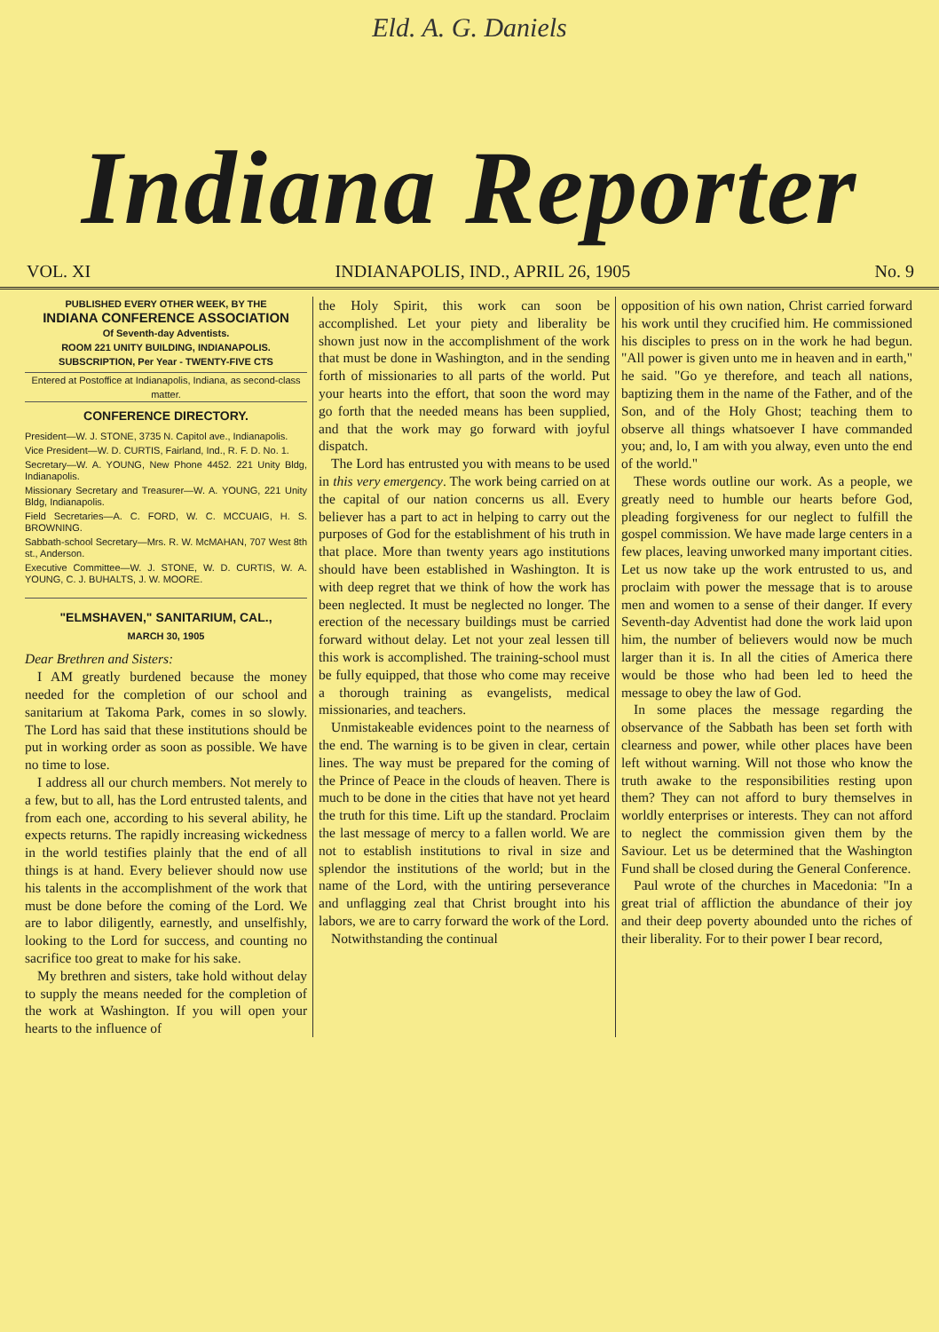Eld. A. G. Daniels
Indiana Reporter
VOL. XI INDIANAPOLIS, IND., APRIL 26, 1905 No. 9
PUBLISHED EVERY OTHER WEEK, BY THE
INDIANA CONFERENCE ASSOCIATION
Of Seventh-day Adventists.
ROOM 221 UNITY BUILDING, INDIANAPOLIS.
SUBSCRIPTION, Per Year - TWENTY-FIVE CTS
Entered at Postoffice at Indianapolis, Indiana, as second-class matter.
CONFERENCE DIRECTORY.
President—W. J. STONE, 3735 N. Capitol ave., Indianapolis.
Vice President—W. D. CURTIS, Fairland, Ind., R. F. D. No. 1.
Secretary—W. A. YOUNG, New Phone 4452. 221 Unity Bldg, Indianapolis.
Missionary Secretary and Treasurer—W. A. YOUNG, 221 Unity Bldg, Indianapolis.
Field Secretaries—A. C. FORD, W. C. MCCUAIG, H. S. BROWNING.
Sabbath-school Secretary—Mrs. R. W. McMAHAN, 707 West 8th st., Anderson.
Executive Committee—W. J. STONE, W. D. CURTIS, W. A. YOUNG, C. J. BUHALTS, J. W. MOORE.
"ELMSHAVEN," SANITARIUM, CAL.,
MARCH 30, 1905
Dear Brethren and Sisters:
I AM greatly burdened because the money needed for the completion of our school and sanitarium at Takoma Park, comes in so slowly. The Lord has said that these institutions should be put in working order as soon as possible. We have no time to lose.
I address all our church members. Not merely to a few, but to all, has the Lord entrusted talents, and from each one, according to his several ability, he expects returns. The rapidly increasing wickedness in the world testifies plainly that the end of all things is at hand. Every believer should now use his talents in the accomplishment of the work that must be done before the coming of the Lord. We are to labor diligently, earnestly, and unselfishly, looking to the Lord for success, and counting no sacrifice too great to make for his sake.
My brethren and sisters, take hold without delay to supply the means needed for the completion of the work at Washington. If you will open your hearts to the influence of
the Holy Spirit, this work can soon be accomplished. Let your piety and liberality be shown just now in the accomplishment of the work that must be done in Washington, and in the sending forth of missionaries to all parts of the world. Put your hearts into the effort, that soon the word may go forth that the needed means has been supplied, and that the work may go forward with joyful dispatch.
The Lord has entrusted you with means to be used in this very emergency. The work being carried on at the capital of our nation concerns us all. Every believer has a part to act in helping to carry out the purposes of God for the establishment of his truth in that place. More than twenty years ago institutions should have been established in Washington. It is with deep regret that we think of how the work has been neglected. It must be neglected no longer. The erection of the necessary buildings must be carried forward without delay. Let not your zeal lessen till this work is accomplished. The training-school must be fully equipped, that those who come may receive a thorough training as evangelists, medical missionaries, and teachers.
Unmistakeable evidences point to the nearness of the end. The warning is to be given in clear, certain lines. The way must be prepared for the coming of the Prince of Peace in the clouds of heaven. There is much to be done in the cities that have not yet heard the truth for this time. Lift up the standard. Proclaim the last message of mercy to a fallen world. We are not to establish institutions to rival in size and splendor the institutions of the world; but in the name of the Lord, with the untiring perseverance and unflagging zeal that Christ brought into his labors, we are to carry forward the work of the Lord.
Notwithstanding the continual
opposition of his own nation, Christ carried forward his work until they crucified him. He commissioned his disciples to press on in the work he had begun. "All power is given unto me in heaven and in earth," he said. "Go ye therefore, and teach all nations, baptizing them in the name of the Father, and of the Son, and of the Holy Ghost; teaching them to observe all things whatsoever I have commanded you; and, lo, I am with you alway, even unto the end of the world."
These words outline our work. As a people, we greatly need to humble our hearts before God, pleading forgiveness for our neglect to fulfill the gospel commission. We have made large centers in a few places, leaving unworked many important cities. Let us now take up the work entrusted to us, and proclaim with power the message that is to arouse men and women to a sense of their danger. If every Seventh-day Adventist had done the work laid upon him, the number of believers would now be much larger than it is. In all the cities of America there would be those who had been led to heed the message to obey the law of God.
In some places the message regarding the observance of the Sabbath has been set forth with clearness and power, while other places have been left without warning. Will not those who know the truth awake to the responsibilities resting upon them? They can not afford to bury themselves in worldly enterprises or interests. They can not afford to neglect the commission given them by the Saviour. Let us be determined that the Washington Fund shall be closed during the General Conference.
Paul wrote of the churches in Macedonia: "In a great trial of affliction the abundance of their joy and their deep poverty abounded unto the riches of their liberality. For to their power I bear record,